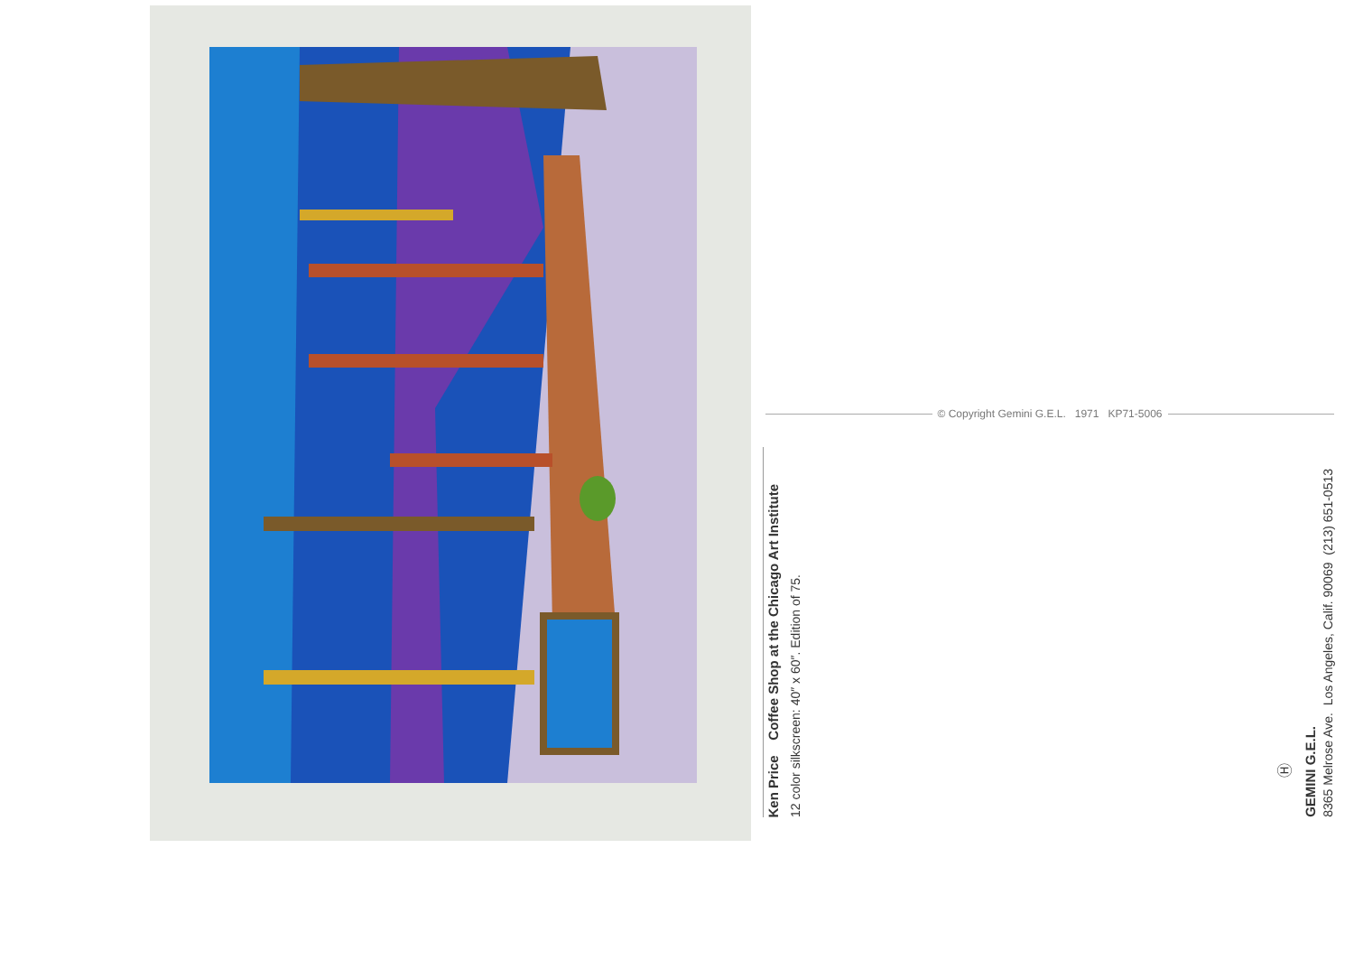Ken Price Coffee Shop at the Chicago Art Institute
12 color silkscreen: 40″ x 60″. Edition of 75.
© Copyright Gemini G.E.L. 1971 KP71-5006
Ⓗ
GEMINI G.E.L.
8365 Melrose Ave. Los Angeles, Calif. 90069 (213) 651-0513